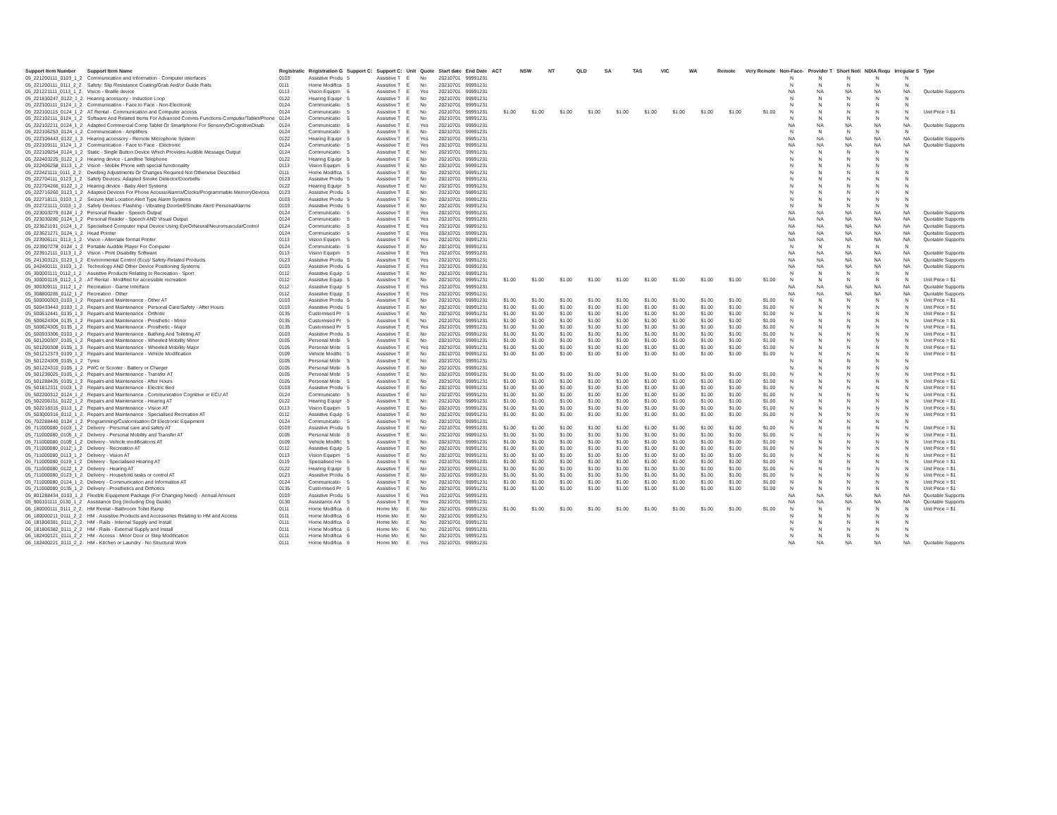| Support Item Number | Support Item Name | Registratic | Registration G | Support C: | Support C: | Unit | Quote | Start date | End Date | ACT | NSW | NT | QLD | SA | TAS | VIC | WA | Remote | Very Remote | Non-Face- | Provider T | Short Noti | NDIA Requ | Irregular S | Type |
| --- | --- | --- | --- | --- | --- | --- | --- | --- | --- | --- | --- | --- | --- | --- | --- | --- | --- | --- | --- | --- | --- | --- | --- | --- | --- |
| 05_221200111_0103_1_2 | Communication and Information - Computer interfaces | 0103 | Assistive Produ | 5 | Assistive T | E | No | 20210701 | 99991231 | | | | | | | | | | | N | N | N | N | N | |
| 05_221200111_0111_2_2 | Safety: Slip Resistance Coating/Grab And/or Guide Rails | 0111 | Home Modifica | 5 | Assistive T | E | No | 20210701 | 99991231 | | | | | | | | | | | N | N | N | N | N | |
| 05_221221111_0113_1_2 | Vision - Braille device | 0113 | Vision Equipm | 5 | Assistive T | E | Yes | 20210701 | 99991231 | | | | | | | | | | | NA | NA | NA | NA | NA | Quotable Supports |
| 05_221830247_0122_1_2 | Hearing accessory - Induction Loop | 0122 | Hearing Equipr | 5 | Assistive T | E | No | 20210701 | 99991231 | | | | | | | | | | | N | N | N | N | N | |
| 05_222100111_0124_1_2 | Communication - Face to Face - Non-Electronic | 0124 | Communicatio | 5 | Assistive T | E | No | 20210701 | 99991231 | | | | | | | | | | | N | N | N | N | N | |
| 05_222100115_0124_1_2 | AT Rental - Communication and Computer access | 0124 | Communicatio | 5 | Assistive T | E | No | 20210701 | 99991231 | $1.00 | $1.00 | $1.00 | $1.00 | $1.00 | $1.00 | $1.00 | $1.00 | $1.00 | $1.00 | N | N | N | N | N | Unit Price = $1 |
| 05_222102111_0124_1_2 | Software And Related Items For Advanced Comms Functions-Computer/Tablet/Phone | 0124 | Communicatio | 5 | Assistive T | E | No | 20210701 | 99991231 | | | | | | | | | | | N | N | N | N | N | |
| 05_222102211_0124_1_2 | Adapted Commercial Comp Tablet Or Smartphone For SensoryOrCognitiveDisab | 0124 | Communicatio | 5 | Assistive T | E | Yes | 20210701 | 99991231 | | | | | | | | | | | NA | NA | NA | NA | NA | Quotable Supports |
| 05_222106253_0124_1_2 | Communication - Amplifiers | 0124 | Communicatio | 5 | Assistive T | E | No | 20210701 | 99991231 | | | | | | | | | | | N | N | N | N | N | |
| 05_222106443_0122_1_2 | Hearing accessory - Remote Microphone System | 0122 | Hearing Equipr | 5 | Assistive T | E | Yes | 20210701 | 99991231 | | | | | | | | | | | NA | NA | NA | NA | NA | Quotable Supports |
| 05_222109111_0124_1_2 | Communication - Face to Face - Electronic | 0124 | Communicatio | 5 | Assistive T | E | Yes | 20210701 | 99991231 | | | | | | | | | | | NA | NA | NA | NA | NA | Quotable Supports |
| 05_222109254_0124_1_2 | Static - Single Button Device Which Provides Audible Message Output | 0124 | Communicatio | 5 | Assistive T | E | No | 20210701 | 99991231 | | | | | | | | | | | N | N | N | N | N | |
| 05_222403225_0122_1_2 | Hearing device - Landline Telephone | 0122 | Hearing Equipr | 5 | Assistive T | E | No | 20210701 | 99991231 | | | | | | | | | | | N | N | N | N | N | |
| 05_222406258_0113_1_2 | Vision - Mobile Phone with special functionality | 0113 | Vision Equipm | 5 | Assistive T | E | No | 20210701 | 99991231 | | | | | | | | | | | N | N | N | N | N | |
| 05_222421111_0111_2_2 | Dwelling Adjustments Or Changes Required Not Otherwise Described | 0111 | Home Modifica | 5 | Assistive T | E | No | 20210701 | 99991231 | | | | | | | | | | | N | N | N | N | N | |
| 05_222704111_0123_1_2 | Safety Devices: Adapted Smoke Detector/Doorbells | 0123 | Assistive Produ | 5 | Assistive T | E | No | 20210701 | 99991231 | | | | | | | | | | | N | N | N | N | N | |
| 05_222704266_0122_1_2 | Hearing device - Baby Alert Systems | 0122 | Hearing Equipr | 5 | Assistive T | E | No | 20210701 | 99991231 | | | | | | | | | | | N | N | N | N | N | |
| 05_222716260_0123_1_2 | Adapted Devices For Phone Access/Alarms/Clocks/Programmable MemoryDevices | 0123 | Assistive Produ | 5 | Assistive T | E | No | 20210701 | 99991231 | | | | | | | | | | | N | N | N | N | N | |
| 05_222718111_0103_1_2 | Seizure Mat Location Alert Type Alarm Systems | 0103 | Assistive Produ | 5 | Assistive T | E | No | 20210701 | 99991231 | | | | | | | | | | | N | N | N | N | N | |
| 05_222721111_0103_1_2 | Safety Devices: Flashing - Vibrating Doorbell/Smoke Alert/ PersonalAlarms | 0103 | Assistive Produ | 5 | Assistive T | E | No | 20210701 | 99991231 | | | | | | | | | | | N | N | N | N | N | |
| 05_223003279_0124_1_2 | Personal Reader - Speech Output | 0124 | Communicatio | 5 | Assistive T | E | Yes | 20210701 | 99991231 | | | | | | | | | | | NA | NA | NA | NA | NA | Quotable Supports |
| 05_223030280_0124_1_2 | Personal Reader - Speech AND Visual Output | 0124 | Communicatio | 5 | Assistive T | E | Yes | 20210701 | 99991231 | | | | | | | | | | | NA | NA | NA | NA | NA | Quotable Supports |
| 05_223621191_0124_1_2 | Specialised Computer Input Device Using EyeOrNeural/NeuromuscularControl | 0124 | Communicatio | 5 | Assistive T | E | Yes | 20210701 | 99991231 | | | | | | | | | | | NA | NA | NA | NA | NA | Quotable Supports |
| 05_223621271_0124_1_2 | Head Pointer | 0124 | Communicatio | 5 | Assistive T | E | Yes | 20210701 | 99991231 | | | | | | | | | | | NA | NA | NA | NA | NA | Quotable Supports |
| 05_223906111_0113_1_2 | Vision - Alternate format Printer | 0113 | Vision Equipm | 5 | Assistive T | E | Yes | 20210701 | 99991231 | | | | | | | | | | | NA | NA | NA | NA | NA | Quotable Supports |
| 05_223907278_0124_1_2 | Portable Audible Player For Computer | 0124 | Communicatio | 5 | Assistive T | E | No | 20210701 | 99991231 | | | | | | | | | | | N | N | N | N | N | |
| 05_223912111_0113_1_2 | Vision - Print Disability Software | 0113 | Vision Equipm | 5 | Assistive T | E | Yes | 20210701 | 99991231 | | | | | | | | | | | NA | NA | NA | NA | NA | Quotable Supports |
| 05_241303121_0123_1_2 | Environmental Control (Ecu)/ Safety-Related Products | 0123 | Assistive Produ | 5 | Assistive T | E | Yes | 20210701 | 99991231 | | | | | | | | | | | NA | NA | NA | NA | NA | Quotable Supports |
| 05_242400111_0103_1_2 | Technology AND Other Device Positioning Systems | 0103 | Assistive Produ | 5 | Assistive T | E | Yes | 20210701 | 99991231 | | | | | | | | | | | NA | NA | NA | NA | NA | Quotable Supports |
| 05_300001111_0112_1_2 | Assistive Products Relating to Recreation - Sport | 0112 | Assistive Equip | 5 | Assistive T | E | No | 20210701 | 99991231 | | | | | | | | | | | N | N | N | N | N | |
| 05_300001115_0112_1_2 | AT Rental - Modified for accessible recreation | 0112 | Assistive Equip | 5 | Assistive T | E | No | 20210701 | 99991231 | $1.00 | $1.00 | $1.00 | $1.00 | $1.00 | $1.00 | $1.00 | $1.00 | $1.00 | $1.00 | N | N | N | N | N | Unit Price = $1 |
| 05_300309111_0112_1_2 | Recreation - Game Interface | 0112 | Assistive Equip | 5 | Assistive T | E | Yes | 20210701 | 99991231 | | | | | | | | | | | NA | NA | NA | NA | NA | Quotable Supports |
| 05_308800285_0112_1_2 | Recreation - Other | 0112 | Assistive Equip | 5 | Assistive T | E | Yes | 20210701 | 99991231 | | | | | | | | | | | NA | NA | NA | NA | NA | Quotable Supports |
| 05_500000303_0103_1_2 | Repairs and Maintenance - Other AT | 0103 | Assistive Produ | 5 | Assistive T | E | No | 20210701 | 99991231 | $1.00 | $1.00 | $1.00 | $1.00 | $1.00 | $1.00 | $1.00 | $1.00 | $1.00 | $1.00 | N | N | N | N | N | Unit Price = $1 |
| 05_500433443_0103_1_2 | Repairs and Maintenance - Personal Care/Safety - After Hours | 0103 | Assistive Produ | 5 | Assistive T | E | No | 20210701 | 99991231 | $1.00 | $1.00 | $1.00 | $1.00 | $1.00 | $1.00 | $1.00 | $1.00 | $1.00 | $1.00 | N | N | N | N | N | Unit Price = $1 |
| 05_500612441_0135_1_2 | Repairs and Maintenance - Orthotic | 0135 | Customised Pr | 5 | Assistive T | E | No | 20210701 | 99991231 | $1.00 | $1.00 | $1.00 | $1.00 | $1.00 | $1.00 | $1.00 | $1.00 | $1.00 | $1.00 | N | N | N | N | N | Unit Price = $1 |
| 05_500624304_0135_1_2 | Repairs and Maintenance - Prosthetic - Minor | 0135 | Customised Pr | 5 | Assistive T | E | No | 20210701 | 99991231 | $1.00 | $1.00 | $1.00 | $1.00 | $1.00 | $1.00 | $1.00 | $1.00 | $1.00 | $1.00 | N | N | N | N | N | Unit Price = $1 |
| 05_500624305_0135_1_2 | Repairs and Maintenance - Prosthetic - Major | 0135 | Customised Pr | 5 | Assistive T | E | Yes | 20210701 | 99991231 | $1.00 | $1.00 | $1.00 | $1.00 | $1.00 | $1.00 | $1.00 | $1.00 | $1.00 | $1.00 | N | N | N | N | N | Unit Price = $1 |
| 05_500933306_0103_1_2 | Repairs and Maintenance - Bathing And Toileting AT | 0103 | Assistive Produ | 5 | Assistive T | E | No | 20210701 | 99991231 | $1.00 | $1.00 | $1.00 | $1.00 | $1.00 | $1.00 | $1.00 | $1.00 | $1.00 | $1.00 | N | N | N | N | N | Unit Price = $1 |
| 05_501200307_0105_1_2 | Repairs and Maintenance - Wheeled Mobility Minor | 0105 | Personal Mobi | 5 | Assistive T | E | No | 20210701 | 99991231 | $1.00 | $1.00 | $1.00 | $1.00 | $1.00 | $1.00 | $1.00 | $1.00 | $1.00 | $1.00 | N | N | N | N | N | Unit Price = $1 |
| 05_501200308_0105_1_2 | Repairs and Maintenance - Wheeled Mobility Major | 0105 | Personal Mobi | 5 | Assistive T | E | Yes | 20210701 | 99991231 | $1.00 | $1.00 | $1.00 | $1.00 | $1.00 | $1.00 | $1.00 | $1.00 | $1.00 | $1.00 | N | N | N | N | N | Unit Price = $1 |
| 05_501212373_0109_1_2 | Repairs and Maintenance - Vehicle Modification | 0109 | Vehicle Modific | 5 | Assistive T | E | No | 20210701 | 99991231 | $1.00 | $1.00 | $1.00 | $1.00 | $1.00 | $1.00 | $1.00 | $1.00 | $1.00 | $1.00 | N | N | N | N | N | Unit Price = $1 |
| 05_501224309_0105_1_2 | Tyres | 0105 | Personal Mobi | 5 | Assistive T | E | No | 20210701 | 99991231 | | | | | | | | | | | N | N | N | N | N | |
| 05_501224310_0105_1_2 | PWC or Scooter - Battery or Charger | 0105 | Personal Mobi | 5 | Assistive T | E | No | 20210701 | 99991231 | | | | | | | | | | | N | N | N | N | N | |
| 05_501236025_0105_1_2 | Repairs and Maintenance - Transfer AT | 0105 | Personal Mobi | 5 | Assistive T | E | No | 20210701 | 99991231 | $1.00 | $1.00 | $1.00 | $1.00 | $1.00 | $1.00 | $1.00 | $1.00 | $1.00 | $1.00 | N | N | N | N | N | Unit Price = $1 |
| 05_501288435_0105_1_2 | Repairs and Maintenance - After Hours | 0105 | Personal Mobi | 5 | Assistive T | E | No | 20210701 | 99991231 | $1.00 | $1.00 | $1.00 | $1.00 | $1.00 | $1.00 | $1.00 | $1.00 | $1.00 | $1.00 | N | N | N | N | N | Unit Price = $1 |
| 05_501812311_0103_1_2 | Repairs and Maintenance - Electric Bed | 0103 | Assistive Produ | 5 | Assistive T | E | No | 20210701 | 99991231 | $1.00 | $1.00 | $1.00 | $1.00 | $1.00 | $1.00 | $1.00 | $1.00 | $1.00 | $1.00 | N | N | N | N | N | Unit Price = $1 |
| 05_502200312_0124_1_2 | Repairs and Maintenance - Communication Cognitive or ECU AT | 0124 | Communicatio | 5 | Assistive T | E | No | 20210701 | 99991231 | $1.00 | $1.00 | $1.00 | $1.00 | $1.00 | $1.00 | $1.00 | $1.00 | $1.00 | $1.00 | N | N | N | N | N | Unit Price = $1 |
| 05_502206151_0122_1_2 | Repairs and Maintenance - Hearing AT | 0122 | Hearing Equipr | 5 | Assistive T | E | No | 20210701 | 99991231 | $1.00 | $1.00 | $1.00 | $1.00 | $1.00 | $1.00 | $1.00 | $1.00 | $1.00 | $1.00 | N | N | N | N | N | Unit Price = $1 |
| 05_502218315_0113_1_2 | Repairs and Maintenance - Vision AT | 0113 | Vision Equipm | 5 | Assistive T | E | No | 20210701 | 99991231 | $1.00 | $1.00 | $1.00 | $1.00 | $1.00 | $1.00 | $1.00 | $1.00 | $1.00 | $1.00 | N | N | N | N | N | Unit Price = $1 |
| 05_503000316_0112_1_2 | Repairs and Maintenance - Specialised Recreation AT | 0112 | Assistive Equip | 5 | Assistive T | E | No | 20210701 | 99991231 | $1.00 | $1.00 | $1.00 | $1.00 | $1.00 | $1.00 | $1.00 | $1.00 | $1.00 | $1.00 | N | N | N | N | N | Unit Price = $1 |
| 05_702288440_0124_1_2 | Programming/Customisation Of Electronic Equipment | 0124 | Communicatio | 5 | Assistive T | H | No | 20210701 | 99991231 | | | | | | | | | | | N | N | N | N | N | |
| 05_711000080_0103_1_2 | Delivery - Personal care and safety AT | 0103 | Assistive Produ | 5 | Assistive T | E | No | 20210701 | 99991231 | $1.00 | $1.00 | $1.00 | $1.00 | $1.00 | $1.00 | $1.00 | $1.00 | $1.00 | $1.00 | N | N | N | N | N | Unit Price = $1 |
| 05_711000080_0105_1_2 | Delivery - Personal Mobility and Transfer AT | 0105 | Personal Mobi | 5 | Assistive T | E | No | 20210701 | 99991231 | $1.00 | $1.00 | $1.00 | $1.00 | $1.00 | $1.00 | $1.00 | $1.00 | $1.00 | $1.00 | N | N | N | N | N | Unit Price = $1 |
| 05_711000080_0109_1_2 | Delivery - Vehicle modifications AT | 0109 | Vehicle Modific | 5 | Assistive T | E | No | 20210701 | 99991231 | $1.00 | $1.00 | $1.00 | $1.00 | $1.00 | $1.00 | $1.00 | $1.00 | $1.00 | $1.00 | N | N | N | N | N | Unit Price = $1 |
| 05_711000080_0112_1_2 | Delivery - Recreation AT | 0112 | Assistive Equip | 5 | Assistive T | E | No | 20210701 | 99991231 | $1.00 | $1.00 | $1.00 | $1.00 | $1.00 | $1.00 | $1.00 | $1.00 | $1.00 | $1.00 | N | N | N | N | N | Unit Price = $1 |
| 05_711000080_0113_1_2 | Delivery - Vision AT | 0113 | Vision Equipm | 5 | Assistive T | E | No | 20210701 | 99991231 | $1.00 | $1.00 | $1.00 | $1.00 | $1.00 | $1.00 | $1.00 | $1.00 | $1.00 | $1.00 | N | N | N | N | N | Unit Price = $1 |
| 05_711000080_0119_1_2 | Delivery - Specialised Hearing AT | 0119 | Specialised He | 5 | Assistive T | E | No | 20210701 | 99991231 | $1.00 | $1.00 | $1.00 | $1.00 | $1.00 | $1.00 | $1.00 | $1.00 | $1.00 | $1.00 | N | N | N | N | N | Unit Price = $1 |
| 05_711000080_0122_1_2 | Delivery - Hearing AT | 0122 | Hearing Equipr | 5 | Assistive T | E | No | 20210701 | 99991231 | $1.00 | $1.00 | $1.00 | $1.00 | $1.00 | $1.00 | $1.00 | $1.00 | $1.00 | $1.00 | N | N | N | N | N | Unit Price = $1 |
| 05_711000080_0123_1_2 | Delivery - Household tasks or control AT | 0123 | Assistive Produ | 5 | Assistive T | E | No | 20210701 | 99991231 | $1.00 | $1.00 | $1.00 | $1.00 | $1.00 | $1.00 | $1.00 | $1.00 | $1.00 | $1.00 | N | N | N | N | N | Unit Price = $1 |
| 05_711000080_0124_1_2 | Delivery - Communication and Information AT | 0124 | Communicatio | 5 | Assistive T | E | No | 20210701 | 99991231 | $1.00 | $1.00 | $1.00 | $1.00 | $1.00 | $1.00 | $1.00 | $1.00 | $1.00 | $1.00 | N | N | N | N | N | Unit Price = $1 |
| 05_711000080_0135_1_2 | Delivery - Prosthetics and Orthotics | 0135 | Customised Pr | 5 | Assistive T | E | No | 20210701 | 99991231 | $1.00 | $1.00 | $1.00 | $1.00 | $1.00 | $1.00 | $1.00 | $1.00 | $1.00 | $1.00 | N | N | N | N | N | Unit Price = $1 |
| 05_801288434_0103_1_2 | Flexible Equipment Package (For Changing Need) - Annual Amount | 0103 | Assistive Produ | 5 | Assistive T | E | Yes | 20210701 | 99991231 | | | | | | | | | | | NA | NA | NA | NA | NA | Quotable Supports |
| 05_900101111_0130_1_2 | Assistance Dog (Including Dog Guide) | 0130 | Assistance Ani | 5 | Assistive T | E | Yes | 20210701 | 99991231 | | | | | | | | | | | NA | NA | NA | NA | NA | Quotable Supports |
| 06_180000111_0111_2_2 | HM Rental - Bathroom Toilet Ramp | 0111 | Home Modifica | 6 | Home Mo | E | No | 20210701 | 99991231 | $1.00 | $1.00 | $1.00 | $1.00 | $1.00 | $1.00 | $1.00 | $1.00 | $1.00 | $1.00 | N | N | N | N | N | Unit Price = $1 |
| 06_180000211_0111_2_2 | HM - Assistive Products and Accessories Relating to HM and Access | 0111 | Home Modifica | 6 | Home Mo | E | No | 20210701 | 99991231 | | | | | | | | | | | N | N | N | N | N | |
| 06_181806381_0111_2_2 | HM - Rails - Internal Supply and Install | 0111 | Home Modifica | 6 | Home Mo | E | No | 20210701 | 99991231 | | | | | | | | | | | N | N | N | N | N | |
| 06_181806382_0111_2_2 | HM - Rails - External Supply and Install | 0111 | Home Modifica | 6 | Home Mo | E | No | 20210701 | 99991231 | | | | | | | | | | | N | N | N | N | N | |
| 06_182400121_0111_2_2 | HM - Access - Minor Door or Step Modification | 0111 | Home Modifica | 6 | Home Mo | E | No | 20210701 | 99991231 | | | | | | | | | | | N | N | N | N | N | |
| 06_182400221_0111_2_2 | HM - Kitchen or Laundry - No Structural Work | 0111 | Home Modifica | 6 | Home Mo | E | Yes | 20210701 | 99991231 | | | | | | | | | | | NA | NA | NA | NA | NA | Quotable Supports |